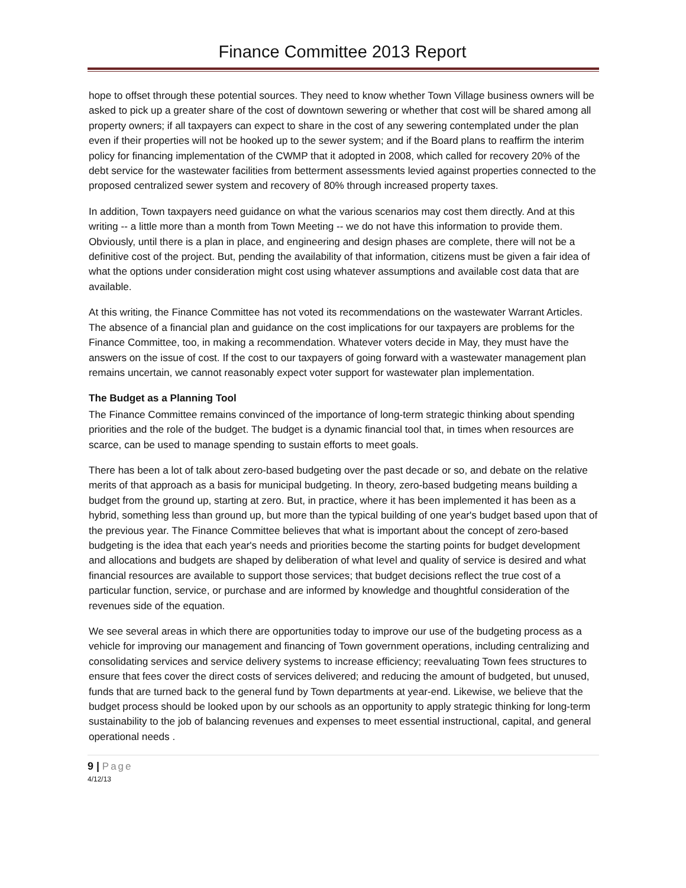Finance Committee 2013 Report
hope to offset through these potential sources. They need to know whether Town Village business owners will be asked to pick up a greater share of the cost of downtown sewering or whether that cost will be shared among all property owners; if all taxpayers can expect to share in the cost of any sewering contemplated under the plan even if their properties will not be hooked up to the sewer system; and if the Board plans to reaffirm the interim policy for financing implementation of the CWMP that it adopted in 2008, which called for recovery 20% of the debt service for the wastewater facilities from betterment assessments levied against properties connected to the proposed centralized sewer system and recovery of 80% through increased property taxes.
In addition, Town taxpayers need guidance on what the various scenarios may cost them directly. And at this writing -- a little more than a month from Town Meeting -- we do not have this information to provide them. Obviously, until there is a plan in place, and engineering and design phases are complete, there will not be a definitive cost of the project. But, pending the availability of that information, citizens must be given a fair idea of what the options under consideration might cost using whatever assumptions and available cost data that are available.
At this writing, the Finance Committee has not voted its recommendations on the wastewater Warrant Articles. The absence of a financial plan and guidance on the cost implications for our taxpayers are problems for the Finance Committee, too, in making a recommendation. Whatever voters decide in May, they must have the answers on the issue of cost. If the cost to our taxpayers of going forward with a wastewater management plan remains uncertain, we cannot reasonably expect voter support for wastewater plan implementation.
The Budget as a Planning Tool
The Finance Committee remains convinced of the importance of long-term strategic thinking about spending priorities and the role of the budget. The budget is a dynamic financial tool that, in times when resources are scarce, can be used to manage spending to sustain efforts to meet goals.
There has been a lot of talk about zero-based budgeting over the past decade or so, and debate on the relative merits of that approach as a basis for municipal budgeting. In theory, zero-based budgeting means building a budget from the ground up, starting at zero. But, in practice, where it has been implemented it has been as a hybrid, something less than ground up, but more than the typical building of one year's budget based upon that of the previous year. The Finance Committee believes that what is important about the concept of zero-based budgeting is the idea that each year's needs and priorities become the starting points for budget development and allocations and budgets are shaped by deliberation of what level and quality of service is desired and what financial resources are available to support those services; that budget decisions reflect the true cost of a particular function, service, or purchase and are informed by knowledge and thoughtful consideration of the revenues side of the equation.
We see several areas in which there are opportunities today to improve our use of the budgeting process as a vehicle for improving our management and financing of Town government operations, including centralizing and consolidating services and service delivery systems to increase efficiency; reevaluating Town fees structures to ensure that fees cover the direct costs of services delivered; and reducing the amount of budgeted, but unused, funds that are turned back to the general fund by Town departments at year-end. Likewise, we believe that the budget process should be looked upon by our schools as an opportunity to apply strategic thinking for long-term sustainability to the job of balancing revenues and expenses to meet essential instructional, capital, and general operational needs .
9 | Page
4/12/13